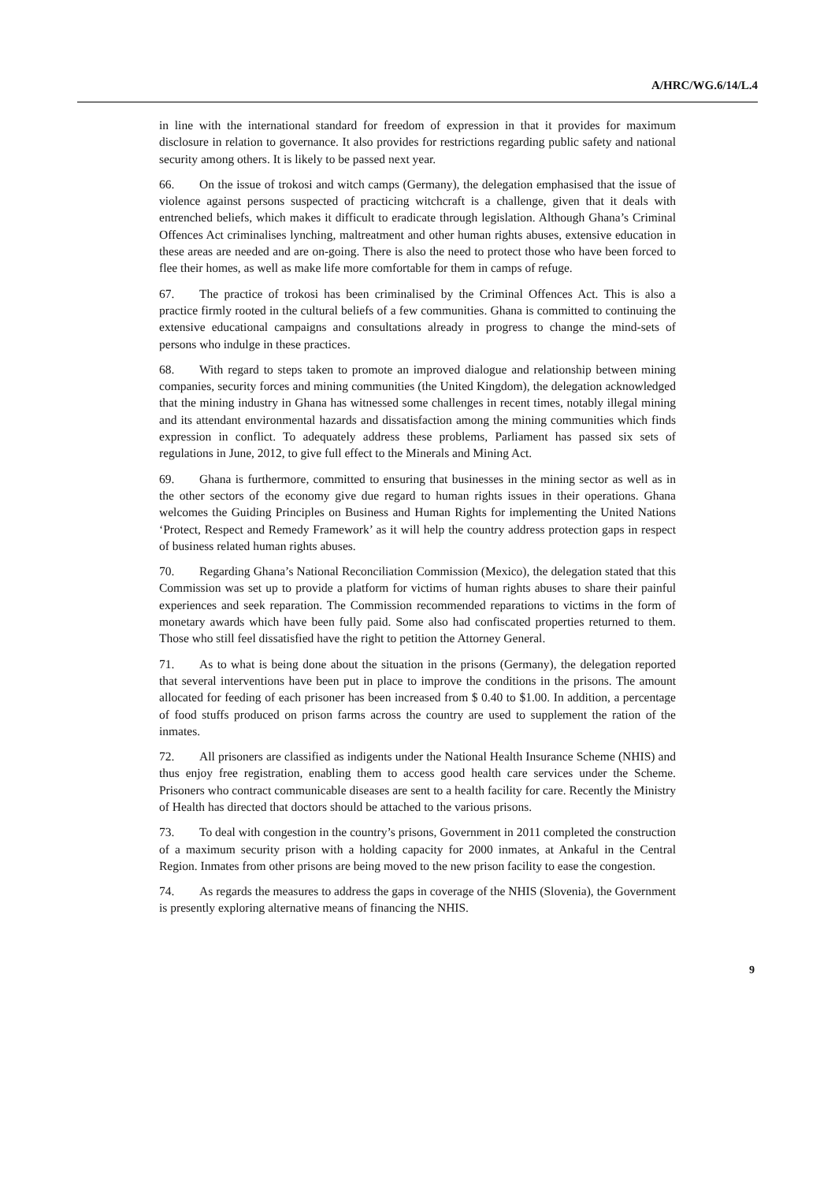A/HRC/WG.6/14/L.4
in line with the international standard for freedom of expression in that it provides for maximum disclosure in relation to governance. It also provides for restrictions regarding public safety and national security among others. It is likely to be passed next year.
66. On the issue of trokosi and witch camps (Germany), the delegation emphasised that the issue of violence against persons suspected of practicing witchcraft is a challenge, given that it deals with entrenched beliefs, which makes it difficult to eradicate through legislation. Although Ghana’s Criminal Offences Act criminalises lynching, maltreatment and other human rights abuses, extensive education in these areas are needed and are on-going. There is also the need to protect those who have been forced to flee their homes, as well as make life more comfortable for them in camps of refuge.
67. The practice of trokosi has been criminalised by the Criminal Offences Act. This is also a practice firmly rooted in the cultural beliefs of a few communities. Ghana is committed to continuing the extensive educational campaigns and consultations already in progress to change the mind-sets of persons who indulge in these practices.
68. With regard to steps taken to promote an improved dialogue and relationship between mining companies, security forces and mining communities (the United Kingdom), the delegation acknowledged that the mining industry in Ghana has witnessed some challenges in recent times, notably illegal mining and its attendant environmental hazards and dissatisfaction among the mining communities which finds expression in conflict. To adequately address these problems, Parliament has passed six sets of regulations in June, 2012, to give full effect to the Minerals and Mining Act.
69. Ghana is furthermore, committed to ensuring that businesses in the mining sector as well as in the other sectors of the economy give due regard to human rights issues in their operations. Ghana welcomes the Guiding Principles on Business and Human Rights for implementing the United Nations ‘Protect, Respect and Remedy Framework’ as it will help the country address protection gaps in respect of business related human rights abuses.
70. Regarding Ghana’s National Reconciliation Commission (Mexico), the delegation stated that this Commission was set up to provide a platform for victims of human rights abuses to share their painful experiences and seek reparation. The Commission recommended reparations to victims in the form of monetary awards which have been fully paid. Some also had confiscated properties returned to them. Those who still feel dissatisfied have the right to petition the Attorney General.
71. As to what is being done about the situation in the prisons (Germany), the delegation reported that several interventions have been put in place to improve the conditions in the prisons. The amount allocated for feeding of each prisoner has been increased from $ 0.40 to $1.00. In addition, a percentage of food stuffs produced on prison farms across the country are used to supplement the ration of the inmates.
72. All prisoners are classified as indigents under the National Health Insurance Scheme (NHIS) and thus enjoy free registration, enabling them to access good health care services under the Scheme. Prisoners who contract communicable diseases are sent to a health facility for care. Recently the Ministry of Health has directed that doctors should be attached to the various prisons.
73. To deal with congestion in the country’s prisons, Government in 2011 completed the construction of a maximum security prison with a holding capacity for 2000 inmates, at Ankaful in the Central Region. Inmates from other prisons are being moved to the new prison facility to ease the congestion.
74. As regards the measures to address the gaps in coverage of the NHIS (Slovenia), the Government is presently exploring alternative means of financing the NHIS.
9